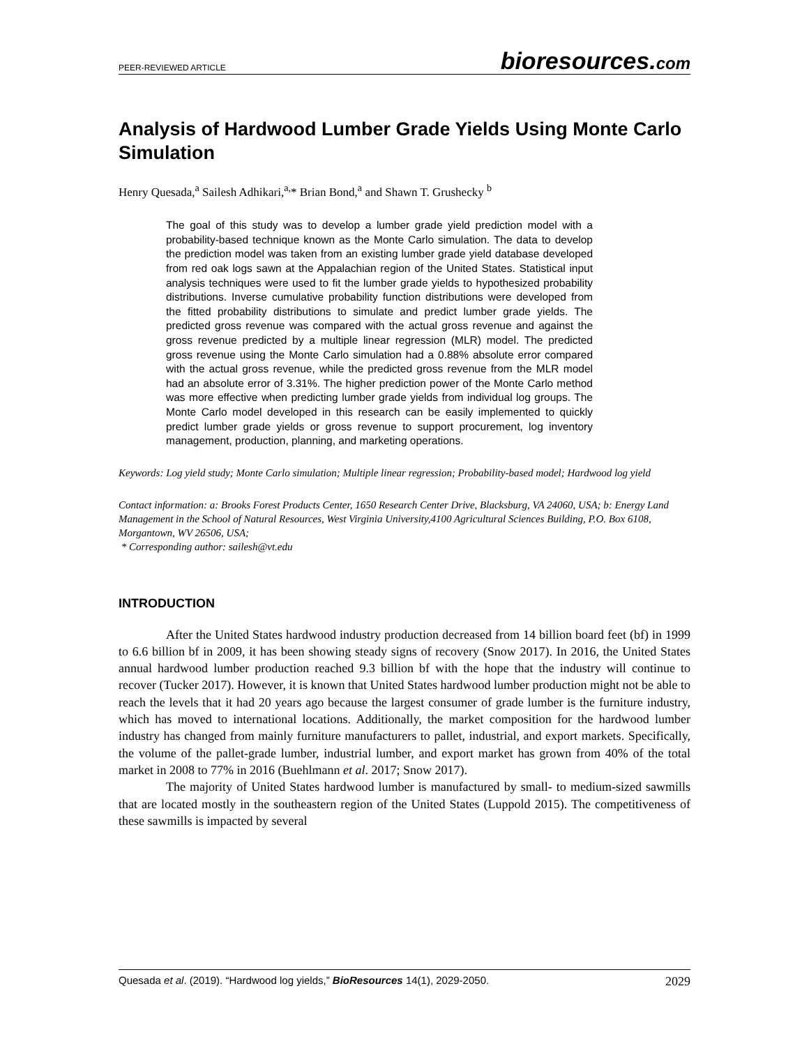PEER-REVIEWED ARTICLE bioresources.com
Analysis of Hardwood Lumber Grade Yields Using Monte Carlo Simulation
Henry Quesada,<sup>a</sup> Sailesh Adhikari,<sup>a,</sup>* Brian Bond,<sup>a</sup> and Shawn T. Grushecky <sup>b</sup>
The goal of this study was to develop a lumber grade yield prediction model with a probability-based technique known as the Monte Carlo simulation. The data to develop the prediction model was taken from an existing lumber grade yield database developed from red oak logs sawn at the Appalachian region of the United States. Statistical input analysis techniques were used to fit the lumber grade yields to hypothesized probability distributions. Inverse cumulative probability function distributions were developed from the fitted probability distributions to simulate and predict lumber grade yields. The predicted gross revenue was compared with the actual gross revenue and against the gross revenue predicted by a multiple linear regression (MLR) model. The predicted gross revenue using the Monte Carlo simulation had a 0.88% absolute error compared with the actual gross revenue, while the predicted gross revenue from the MLR model had an absolute error of 3.31%. The higher prediction power of the Monte Carlo method was more effective when predicting lumber grade yields from individual log groups. The Monte Carlo model developed in this research can be easily implemented to quickly predict lumber grade yields or gross revenue to support procurement, log inventory management, production, planning, and marketing operations.
Keywords: Log yield study; Monte Carlo simulation; Multiple linear regression; Probability-based model; Hardwood log yield
Contact information: a: Brooks Forest Products Center, 1650 Research Center Drive, Blacksburg, VA 24060, USA; b: Energy Land Management in the School of Natural Resources, West Virginia University,4100 Agricultural Sciences Building, P.O. Box 6108, Morgantown, WV 26506, USA;
* Corresponding author: sailesh@vt.edu
INTRODUCTION
After the United States hardwood industry production decreased from 14 billion board feet (bf) in 1999 to 6.6 billion bf in 2009, it has been showing steady signs of recovery (Snow 2017). In 2016, the United States annual hardwood lumber production reached 9.3 billion bf with the hope that the industry will continue to recover (Tucker 2017). However, it is known that United States hardwood lumber production might not be able to reach the levels that it had 20 years ago because the largest consumer of grade lumber is the furniture industry, which has moved to international locations. Additionally, the market composition for the hardwood lumber industry has changed from mainly furniture manufacturers to pallet, industrial, and export markets. Specifically, the volume of the pallet-grade lumber, industrial lumber, and export market has grown from 40% of the total market in 2008 to 77% in 2016 (Buehlmann et al. 2017; Snow 2017).
The majority of United States hardwood lumber is manufactured by small- to medium-sized sawmills that are located mostly in the southeastern region of the United States (Luppold 2015). The competitiveness of these sawmills is impacted by several
Quesada et al. (2019). “Hardwood log yields,” BioResources 14(1), 2029-2050. 2029